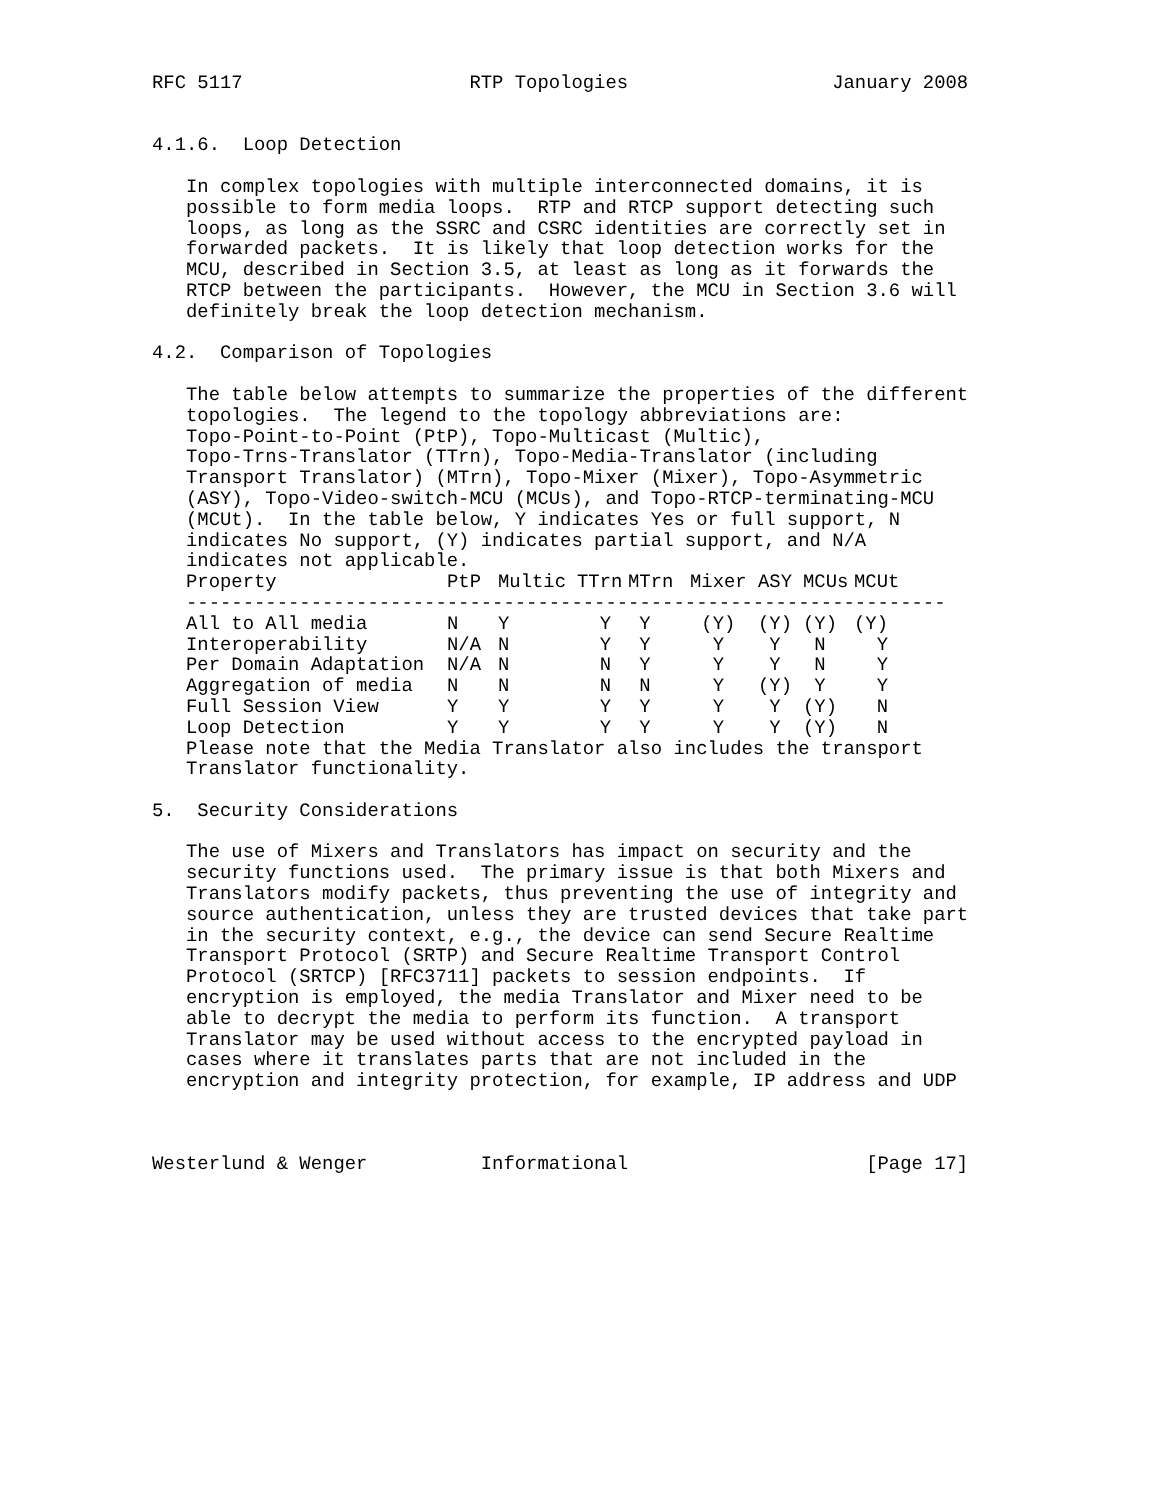RFC 5117                    RTP Topologies                  January 2008


4.1.6.  Loop Detection

   In complex topologies with multiple interconnected domains, it is
   possible to form media loops.  RTP and RTCP support detecting such
   loops, as long as the SSRC and CSRC identities are correctly set in
   forwarded packets.  It is likely that loop detection works for the
   MCU, described in Section 3.5, at least as long as it forwards the
   RTCP between the participants.  However, the MCU in Section 3.6 will
   definitely break the loop detection mechanism.

4.2.  Comparison of Topologies

   The table below attempts to summarize the properties of the different
   topologies.  The legend to the topology abbreviations are:
   Topo-Point-to-Point (PtP), Topo-Multicast (Multic),
   Topo-Trns-Translator (TTrn), Topo-Media-Translator (including
   Transport Translator) (MTrn), Topo-Mixer (Mixer), Topo-Asymmetric
   (ASY), Topo-Video-switch-MCU (MCUs), and Topo-RTCP-terminating-MCU
   (MCUt).  In the table below, Y indicates Yes or full support, N
   indicates No support, (Y) indicates partial support, and N/A
   indicates not applicable.
| Property | PtP | Multic | TTrn | MTrn | Mixer | ASY | MCUs | MCUt |
| --- | --- | --- | --- | --- | --- | --- | --- | --- |
| ------------------------------------------------------------------- | | | | | | | | |
| All to All media | N | Y | Y | Y | (Y) | (Y) | (Y) | (Y) |
| Interoperability | N/A | N | Y | Y | Y | Y | N | Y |
| Per Domain Adaptation | N/A | N | N | Y | Y | Y | N | Y |
| Aggregation of media | N | N | N | N | Y | (Y) | Y | Y |
| Full Session View | Y | Y | Y | Y | Y | Y | (Y) | N |
| Loop Detection | Y | Y | Y | Y | Y | Y | (Y) | N |
   Please note that the Media Translator also includes the transport
   Translator functionality.

5.  Security Considerations

   The use of Mixers and Translators has impact on security and the
   security functions used.  The primary issue is that both Mixers and
   Translators modify packets, thus preventing the use of integrity and
   source authentication, unless they are trusted devices that take part
   in the security context, e.g., the device can send Secure Realtime
   Transport Protocol (SRTP) and Secure Realtime Transport Control
   Protocol (SRTCP) [RFC3711] packets to session endpoints.  If
   encryption is employed, the media Translator and Mixer need to be
   able to decrypt the media to perform its function.  A transport
   Translator may be used without access to the encrypted payload in
   cases where it translates parts that are not included in the
   encryption and integrity protection, for example, IP address and UDP



Westerlund & Wenger          Informational                     [Page 17]